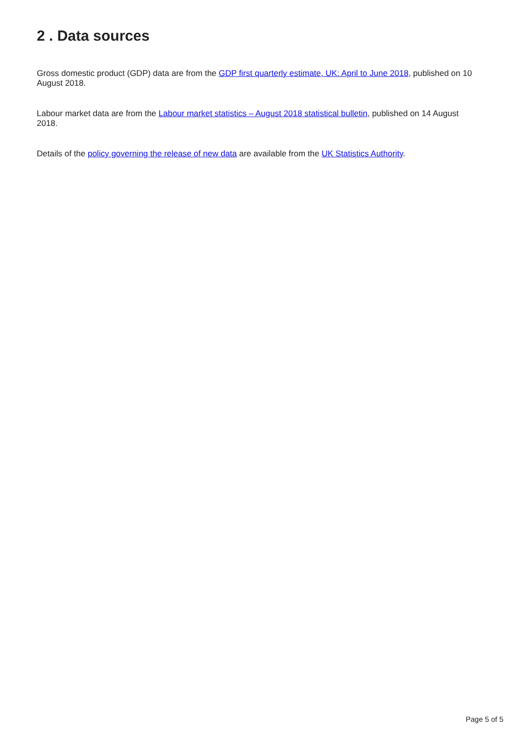2 . Data sources
Gross domestic product (GDP) data are from the GDP first quarterly estimate, UK: April to June 2018, published on 10 August 2018.
Labour market data are from the Labour market statistics – August 2018 statistical bulletin, published on 14 August 2018.
Details of the policy governing the release of new data are available from the UK Statistics Authority.
Page 5 of 5